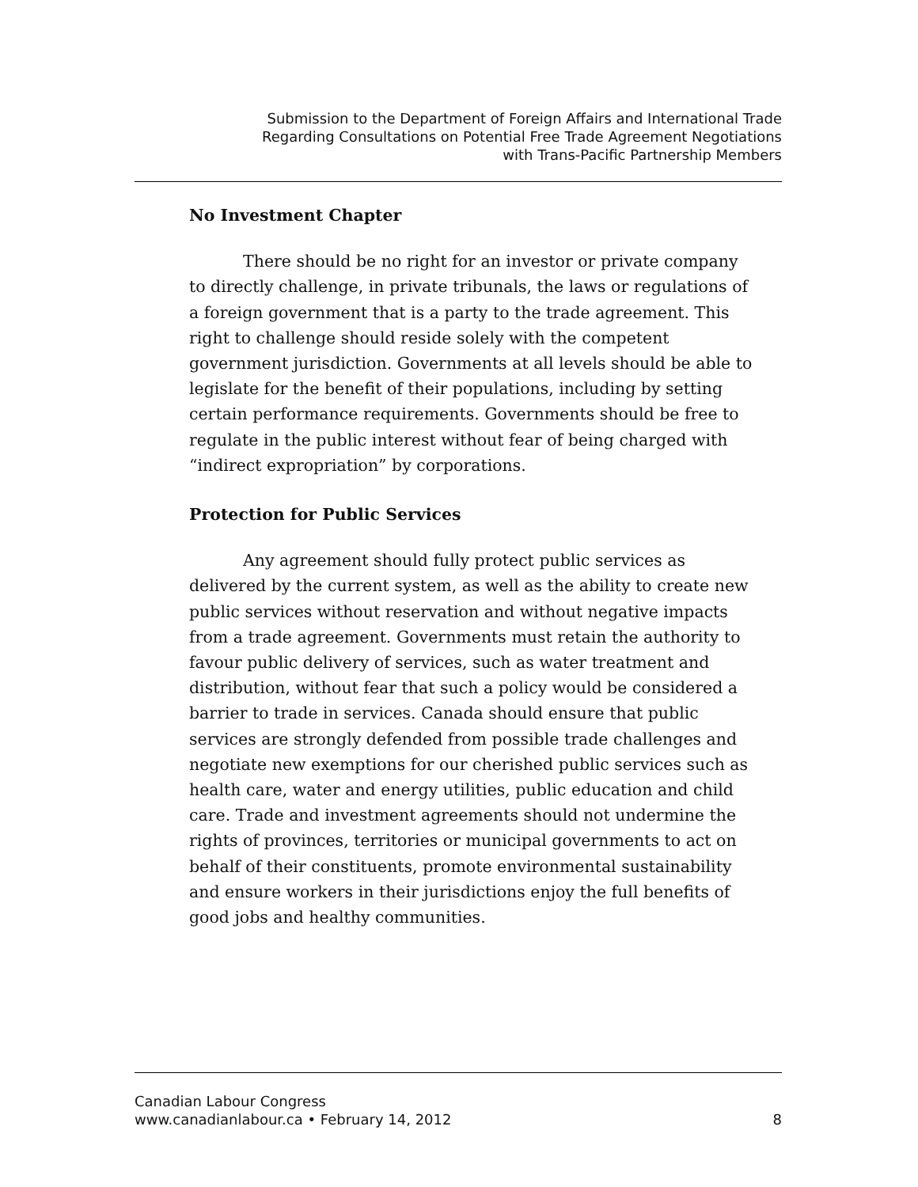Submission to the Department of Foreign Affairs and International Trade
Regarding Consultations on Potential Free Trade Agreement Negotiations
with Trans-Pacific Partnership Members
No Investment Chapter
There should be no right for an investor or private company to directly challenge, in private tribunals, the laws or regulations of a foreign government that is a party to the trade agreement. This right to challenge should reside solely with the competent government jurisdiction. Governments at all levels should be able to legislate for the benefit of their populations, including by setting certain performance requirements. Governments should be free to regulate in the public interest without fear of being charged with “indirect expropriation” by corporations.
Protection for Public Services
Any agreement should fully protect public services as delivered by the current system, as well as the ability to create new public services without reservation and without negative impacts from a trade agreement. Governments must retain the authority to favour public delivery of services, such as water treatment and distribution, without fear that such a policy would be considered a barrier to trade in services. Canada should ensure that public services are strongly defended from possible trade challenges and negotiate new exemptions for our cherished public services such as health care, water and energy utilities, public education and child care. Trade and investment agreements should not undermine the rights of provinces, territories or municipal governments to act on behalf of their constituents, promote environmental sustainability and ensure workers in their jurisdictions enjoy the full benefits of good jobs and healthy communities.
Canadian Labour Congress
www.canadianlabour.ca • February 14, 2012
8